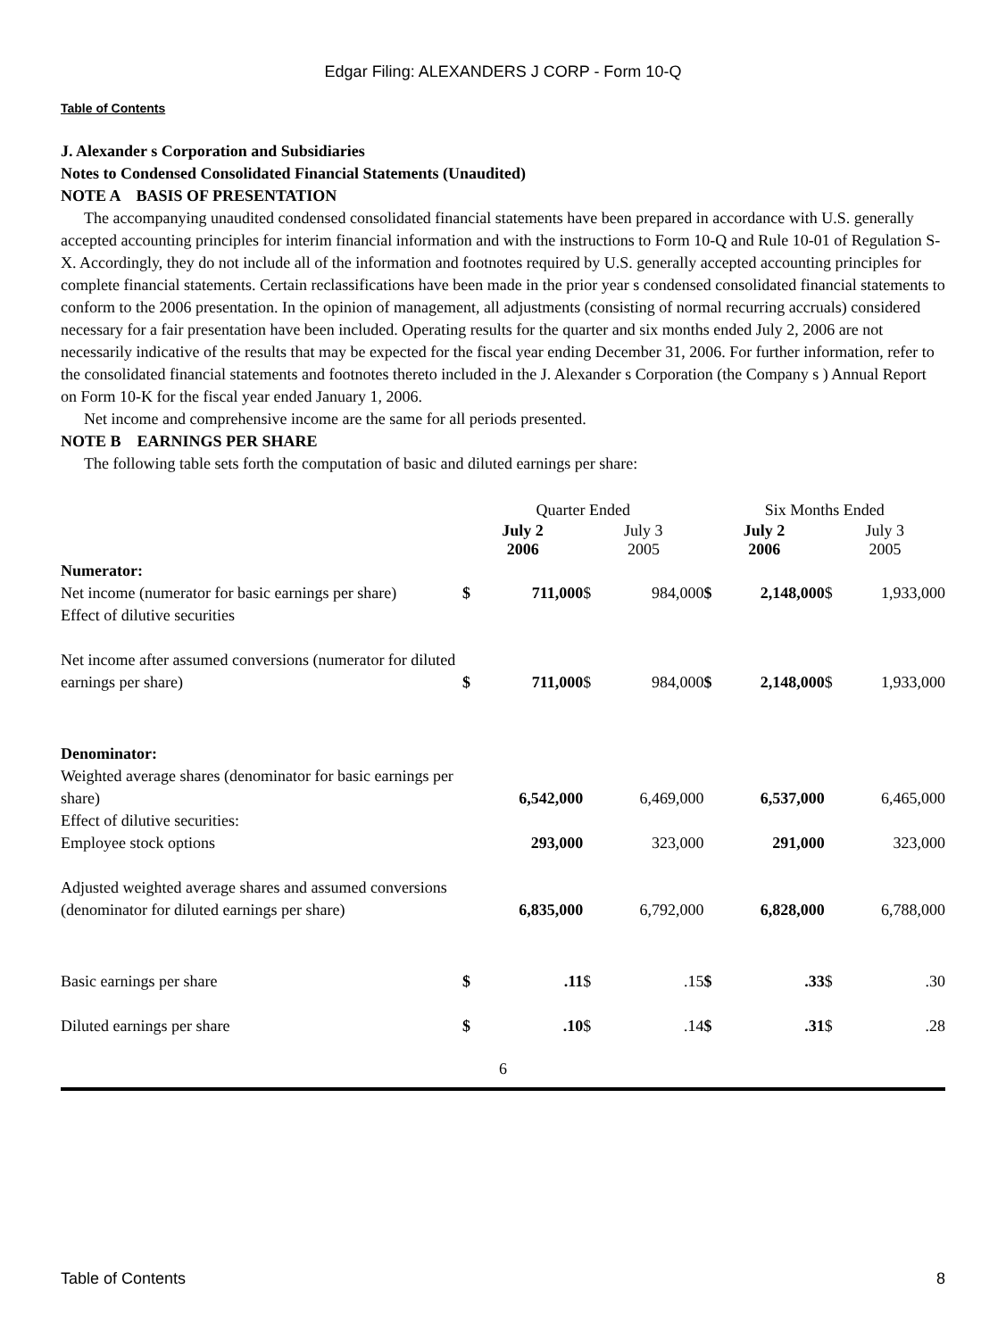Edgar Filing: ALEXANDERS J CORP - Form 10-Q
Table of Contents
J. Alexander s Corporation and Subsidiaries
Notes to Condensed Consolidated Financial Statements (Unaudited)
NOTE A BASIS OF PRESENTATION
The accompanying unaudited condensed consolidated financial statements have been prepared in accordance with U.S. generally accepted accounting principles for interim financial information and with the instructions to Form 10-Q and Rule 10-01 of Regulation S-X. Accordingly, they do not include all of the information and footnotes required by U.S. generally accepted accounting principles for complete financial statements. Certain reclassifications have been made in the prior year s condensed consolidated financial statements to conform to the 2006 presentation. In the opinion of management, all adjustments (consisting of normal recurring accruals) considered necessary for a fair presentation have been included. Operating results for the quarter and six months ended July 2, 2006 are not necessarily indicative of the results that may be expected for the fiscal year ending December 31, 2006. For further information, refer to the consolidated financial statements and footnotes thereto included in the J. Alexander s Corporation (the Company s ) Annual Report on Form 10-K for the fiscal year ended January 1, 2006.
Net income and comprehensive income are the same for all periods presented.
NOTE B EARNINGS PER SHARE
The following table sets forth the computation of basic and diluted earnings per share:
| | Quarter Ended | | | | Six Months Ended | | | |
| --- | --- | --- | --- | --- | --- | --- | --- | --- |
| | July 2 2006 | | July 3 2005 | | July 2 2006 | | July 3 2005 | |
| Numerator: | | | | | | | | |
| Net income (numerator for basic earnings per share) | $ | 711,000 | $ | 984,000 | $ | 2,148,000 | $ | 1,933,000 |
| Effect of dilutive securities | | | | | | | | |
| Net income after assumed conversions (numerator for diluted earnings per share) | $ | 711,000 | $ | 984,000 | $ | 2,148,000 | $ | 1,933,000 |
| Denominator: | | | | | | | | |
| Weighted average shares (denominator for basic earnings per share) | | 6,542,000 | | 6,469,000 | | 6,537,000 | | 6,465,000 |
| Effect of dilutive securities: | | | | | | | | |
| Employee stock options | | 293,000 | | 323,000 | | 291,000 | | 323,000 |
| Adjusted weighted average shares and assumed conversions (denominator for diluted earnings per share) | | 6,835,000 | | 6,792,000 | | 6,828,000 | | 6,788,000 |
| Basic earnings per share | $ | .11 | $ | .15 | $ | .33 | $ | .30 |
| Diluted earnings per share | $ | .10 | $ | .14 | $ | .31 | $ | .28 |
6
Table of Contents 8